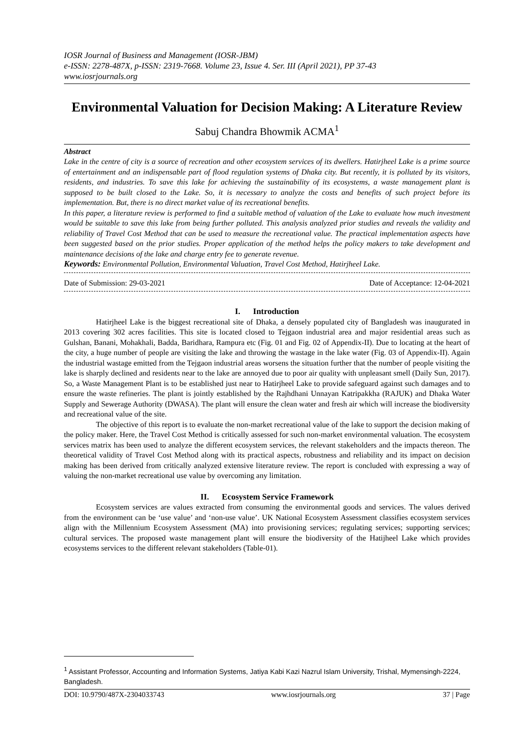IOSR Journal of Business and Management (IOSR-JBM)
e-ISSN: 2278-487X, p-ISSN: 2319-7668. Volume 23, Issue 4. Ser. III (April 2021), PP 37-43
www.iosrjournals.org
Environmental Valuation for Decision Making: A Literature Review
Sabuj Chandra Bhowmik ACMA<sup>1</sup>
Abstract
Lake in the centre of city is a source of recreation and other ecosystem services of its dwellers. Hatirjheel Lake is a prime source of entertainment and an indispensable part of flood regulation systems of Dhaka city. But recently, it is polluted by its visitors, residents, and industries. To save this lake for achieving the sustainability of its ecosystems, a waste management plant is supposed to be built closed to the Lake. So, it is necessary to analyze the costs and benefits of such project before its implementation. But, there is no direct market value of its recreational benefits.
In this paper, a literature review is performed to find a suitable method of valuation of the Lake to evaluate how much investment would be suitable to save this lake from being further polluted. This analysis analyzed prior studies and reveals the validity and reliability of Travel Cost Method that can be used to measure the recreational value. The practical implementation aspects have been suggested based on the prior studies. Proper application of the method helps the policy makers to take development and maintenance decisions of the lake and charge entry fee to generate revenue.
Keywords: Environmental Pollution, Environmental Valuation, Travel Cost Method, Hatirjheel Lake.
Date of Submission: 29-03-2021 Date of Acceptance: 12-04-2021
I. Introduction
Hatirjheel Lake is the biggest recreational site of Dhaka, a densely populated city of Bangladesh was inaugurated in 2013 covering 302 acres facilities. This site is located closed to Tejgaon industrial area and major residential areas such as Gulshan, Banani, Mohakhali, Badda, Baridhara, Rampura etc (Fig. 01 and Fig. 02 of Appendix-II). Due to locating at the heart of the city, a huge number of people are visiting the lake and throwing the wastage in the lake water (Fig. 03 of Appendix-II). Again the industrial wastage emitted from the Tejgaon industrial areas worsens the situation further that the number of people visiting the lake is sharply declined and residents near to the lake are annoyed due to poor air quality with unpleasant smell (Daily Sun, 2017). So, a Waste Management Plant is to be established just near to Hatirjheel Lake to provide safeguard against such damages and to ensure the waste refineries. The plant is jointly established by the Rajhdhani Unnayan Katripakkha (RAJUK) and Dhaka Water Supply and Sewerage Authority (DWASA). The plant will ensure the clean water and fresh air which will increase the biodiversity and recreational value of the site.
The objective of this report is to evaluate the non-market recreational value of the lake to support the decision making of the policy maker. Here, the Travel Cost Method is critically assessed for such non-market environmental valuation. The ecosystem services matrix has been used to analyze the different ecosystem services, the relevant stakeholders and the impacts thereon. The theoretical validity of Travel Cost Method along with its practical aspects, robustness and reliability and its impact on decision making has been derived from critically analyzed extensive literature review. The report is concluded with expressing a way of valuing the non-market recreational use value by overcoming any limitation.
II. Ecosystem Service Framework
Ecosystem services are values extracted from consuming the environmental goods and services. The values derived from the environment can be ‘use value’ and ‘non-use value’. UK National Ecosystem Assessment classifies ecosystem services align with the Millennium Ecosystem Assessment (MA) into provisioning services; regulating services; supporting services; cultural services. The proposed waste management plant will ensure the biodiversity of the Hatijheel Lake which provides ecosystems services to the different relevant stakeholders (Table-01).
<sup>1</sup> Assistant Professor, Accounting and Information Systems, Jatiya Kabi Kazi Nazrul Islam University, Trishal, Mymensingh-2224, Bangladesh.
DOI: 10.9790/487X-2304033743 www.iosrjournals.org 37 | Page